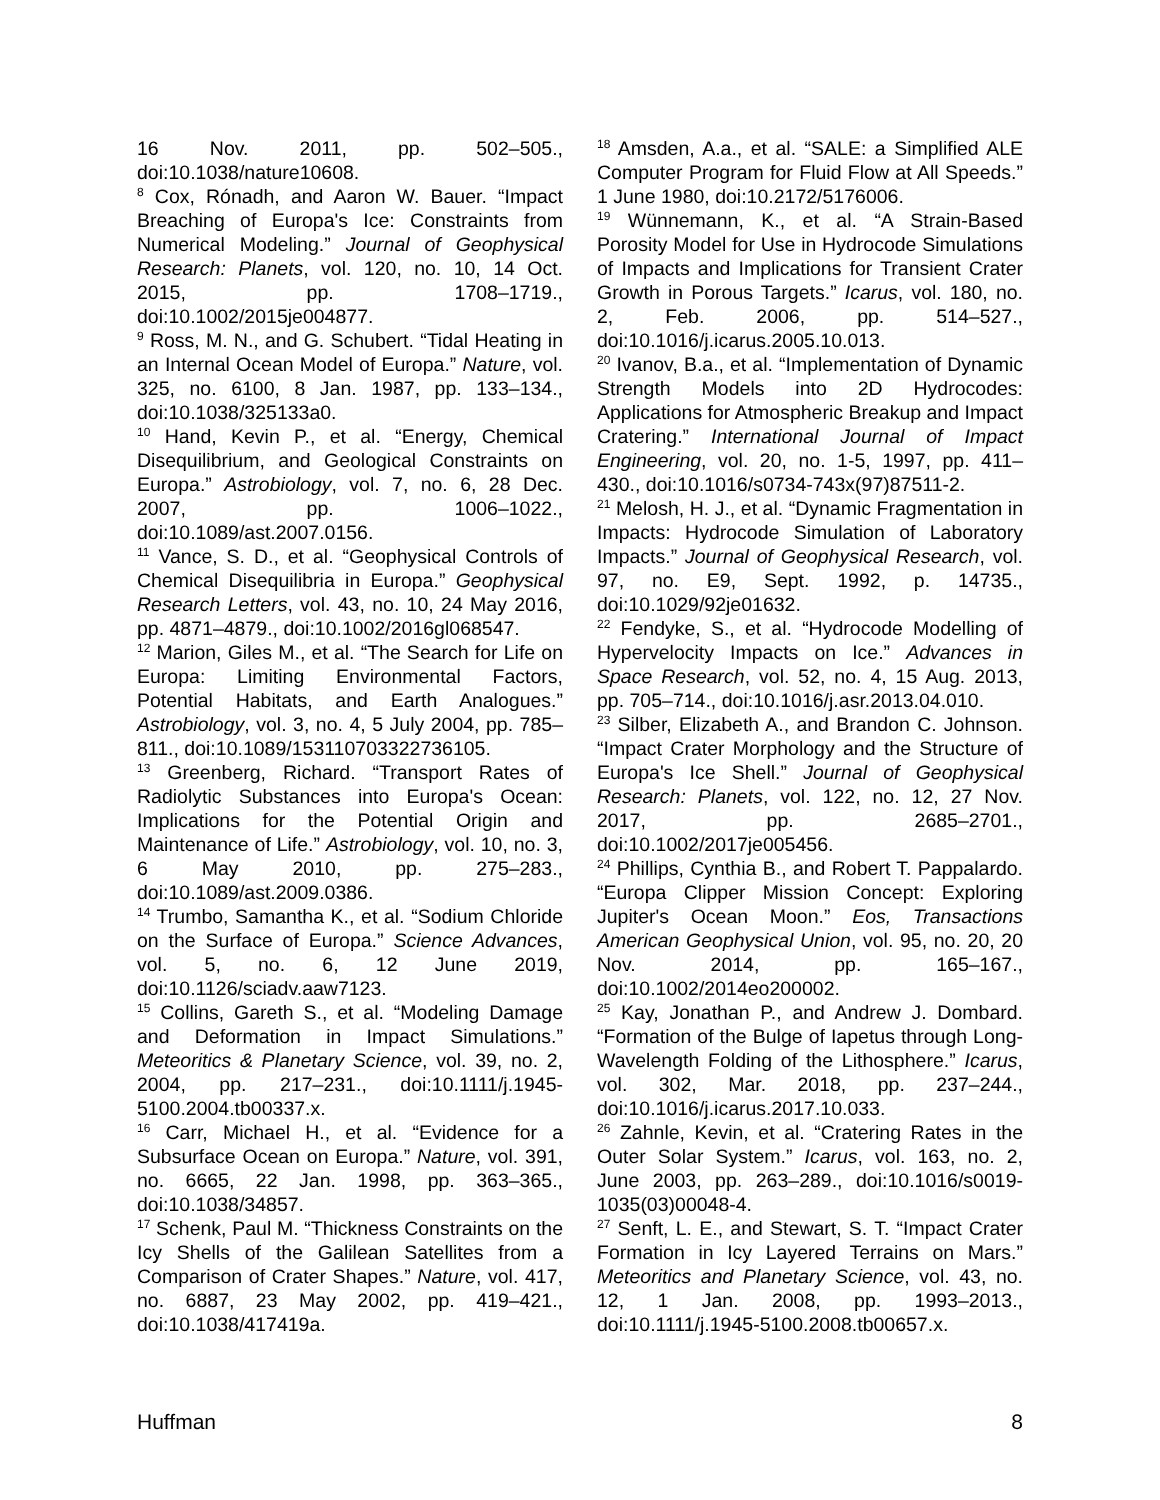16 Nov. 2011, pp. 502–505., doi:10.1038/nature10608.
<sup>8</sup> Cox, Rónadh, and Aaron W. Bauer. “Impact Breaching of Europa's Ice: Constraints from Numerical Modeling.” Journal of Geophysical Research: Planets, vol. 120, no. 10, 14 Oct. 2015, pp. 1708–1719., doi:10.1002/2015je004877.
<sup>9</sup> Ross, M. N., and G. Schubert. “Tidal Heating in an Internal Ocean Model of Europa.” Nature, vol. 325, no. 6100, 8 Jan. 1987, pp. 133–134., doi:10.1038/325133a0.
<sup>10</sup> Hand, Kevin P., et al. “Energy, Chemical Disequilibrium, and Geological Constraints on Europa.” Astrobiology, vol. 7, no. 6, 28 Dec. 2007, pp. 1006–1022., doi:10.1089/ast.2007.0156.
<sup>11</sup> Vance, S. D., et al. “Geophysical Controls of Chemical Disequilibria in Europa.” Geophysical Research Letters, vol. 43, no. 10, 24 May 2016, pp. 4871–4879., doi:10.1002/2016gl068547.
<sup>12</sup> Marion, Giles M., et al. “The Search for Life on Europa: Limiting Environmental Factors, Potential Habitats, and Earth Analogues.” Astrobiology, vol. 3, no. 4, 5 July 2004, pp. 785–811., doi:10.1089/153110703322736105.
<sup>13</sup> Greenberg, Richard. “Transport Rates of Radiolytic Substances into Europa's Ocean: Implications for the Potential Origin and Maintenance of Life.” Astrobiology, vol. 10, no. 3, 6 May 2010, pp. 275–283., doi:10.1089/ast.2009.0386.
<sup>14</sup> Trumbo, Samantha K., et al. “Sodium Chloride on the Surface of Europa.” Science Advances, vol. 5, no. 6, 12 June 2019, doi:10.1126/sciadv.aaw7123.
<sup>15</sup> Collins, Gareth S., et al. “Modeling Damage and Deformation in Impact Simulations.” Meteoritics & Planetary Science, vol. 39, no. 2, 2004, pp. 217–231., doi:10.1111/j.1945-5100.2004.tb00337.x.
<sup>16</sup> Carr, Michael H., et al. “Evidence for a Subsurface Ocean on Europa.” Nature, vol. 391, no. 6665, 22 Jan. 1998, pp. 363–365., doi:10.1038/34857.
<sup>17</sup> Schenk, Paul M. “Thickness Constraints on the Icy Shells of the Galilean Satellites from a Comparison of Crater Shapes.” Nature, vol. 417, no. 6887, 23 May 2002, pp. 419–421., doi:10.1038/417419a.
<sup>18</sup> Amsden, A.a., et al. “SALE: a Simplified ALE Computer Program for Fluid Flow at All Speeds.” 1 June 1980, doi:10.2172/5176006.
<sup>19</sup> Wünnemann, K., et al. “A Strain-Based Porosity Model for Use in Hydrocode Simulations of Impacts and Implications for Transient Crater Growth in Porous Targets.” Icarus, vol. 180, no. 2, Feb. 2006, pp. 514–527., doi:10.1016/j.icarus.2005.10.013.
<sup>20</sup> Ivanov, B.a., et al. “Implementation of Dynamic Strength Models into 2D Hydrocodes: Applications for Atmospheric Breakup and Impact Cratering.” International Journal of Impact Engineering, vol. 20, no. 1-5, 1997, pp. 411–430., doi:10.1016/s0734-743x(97)87511-2.
<sup>21</sup> Melosh, H. J., et al. “Dynamic Fragmentation in Impacts: Hydrocode Simulation of Laboratory Impacts.” Journal of Geophysical Research, vol. 97, no. E9, Sept. 1992, p. 14735., doi:10.1029/92je01632.
<sup>22</sup> Fendyke, S., et al. “Hydrocode Modelling of Hypervelocity Impacts on Ice.” Advances in Space Research, vol. 52, no. 4, 15 Aug. 2013, pp. 705–714., doi:10.1016/j.asr.2013.04.010.
<sup>23</sup> Silber, Elizabeth A., and Brandon C. Johnson. “Impact Crater Morphology and the Structure of Europa's Ice Shell.” Journal of Geophysical Research: Planets, vol. 122, no. 12, 27 Nov. 2017, pp. 2685–2701., doi:10.1002/2017je005456.
<sup>24</sup> Phillips, Cynthia B., and Robert T. Pappalardo. “Europa Clipper Mission Concept: Exploring Jupiter's Ocean Moon.” Eos, Transactions American Geophysical Union, vol. 95, no. 20, 20 Nov. 2014, pp. 165–167., doi:10.1002/2014eo200002.
<sup>25</sup> Kay, Jonathan P., and Andrew J. Dombard. “Formation of the Bulge of Iapetus through Long-Wavelength Folding of the Lithosphere.” Icarus, vol. 302, Mar. 2018, pp. 237–244., doi:10.1016/j.icarus.2017.10.033.
<sup>26</sup> Zahnle, Kevin, et al. “Cratering Rates in the Outer Solar System.” Icarus, vol. 163, no. 2, June 2003, pp. 263–289., doi:10.1016/s0019-1035(03)00048-4.
<sup>27</sup> Senft, L. E., and Stewart, S. T. “Impact Crater Formation in Icy Layered Terrains on Mars.” Meteoritics and Planetary Science, vol. 43, no. 12, 1 Jan. 2008, pp. 1993–2013., doi:10.1111/j.1945-5100.2008.tb00657.x.
Huffman 8